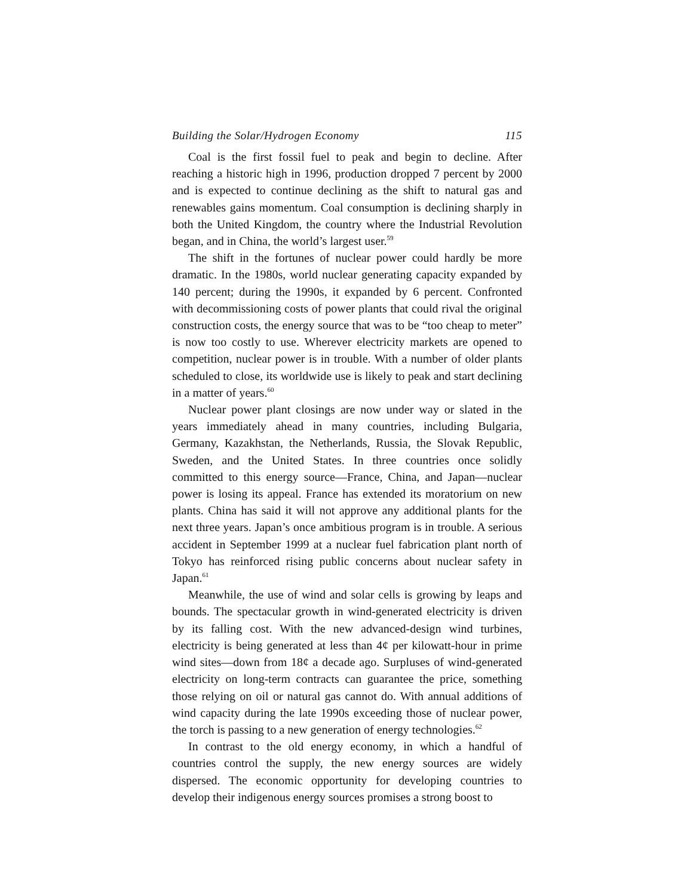Building the Solar/Hydrogen Economy 115
Coal is the first fossil fuel to peak and begin to decline. After reaching a historic high in 1996, production dropped 7 percent by 2000 and is expected to continue declining as the shift to natural gas and renewables gains momentum. Coal consumption is declining sharply in both the United Kingdom, the country where the Industrial Revolution began, and in China, the world’s largest user.<sup>59</sup>
The shift in the fortunes of nuclear power could hardly be more dramatic. In the 1980s, world nuclear generating capacity expanded by 140 percent; during the 1990s, it expanded by 6 percent. Confronted with decommissioning costs of power plants that could rival the original construction costs, the energy source that was to be “too cheap to meter” is now too costly to use. Wherever electricity markets are opened to competition, nuclear power is in trouble. With a number of older plants scheduled to close, its worldwide use is likely to peak and start declining in a matter of years.<sup>60</sup>
Nuclear power plant closings are now under way or slated in the years immediately ahead in many countries, including Bulgaria, Germany, Kazakhstan, the Netherlands, Russia, the Slovak Republic, Sweden, and the United States. In three countries once solidly committed to this energy source—France, China, and Japan—nuclear power is losing its appeal. France has extended its moratorium on new plants. China has said it will not approve any additional plants for the next three years. Japan’s once ambitious program is in trouble. A serious accident in September 1999 at a nuclear fuel fabrication plant north of Tokyo has reinforced rising public concerns about nuclear safety in Japan.<sup>61</sup>
Meanwhile, the use of wind and solar cells is growing by leaps and bounds. The spectacular growth in wind-generated electricity is driven by its falling cost. With the new advanced-design wind turbines, electricity is being generated at less than 4¢ per kilowatt-hour in prime wind sites—down from 18¢ a decade ago. Surpluses of wind-generated electricity on long-term contracts can guarantee the price, something those relying on oil or natural gas cannot do. With annual additions of wind capacity during the late 1990s exceeding those of nuclear power, the torch is passing to a new generation of energy technologies.<sup>62</sup>
In contrast to the old energy economy, in which a handful of countries control the supply, the new energy sources are widely dispersed. The economic opportunity for developing countries to develop their indigenous energy sources promises a strong boost to